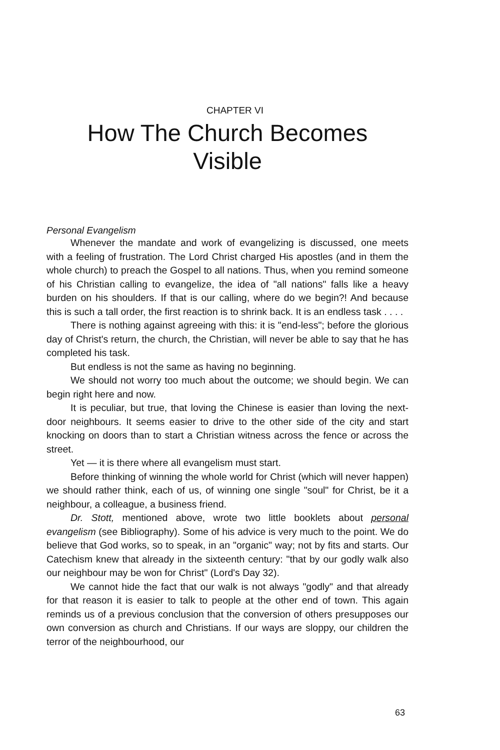CHAPTER VI
How The Church Becomes
Visible
Personal Evangelism
Whenever the mandate and work of evangelizing is discussed, one meets with a feeling of frustration. The Lord Christ charged His apostles (and in them the whole church) to preach the Gospel to all nations. Thus, when you remind someone of his Christian calling to evangelize, the idea of "all nations" falls like a heavy burden on his shoulders. If that is our calling, where do we begin?! And because this is such a tall order, the first reaction is to shrink back. It is an endless task . . . .
There is nothing against agreeing with this: it is "end-less"; before the glorious day of Christ's return, the church, the Christian, will never be able to say that he has completed his task.
But endless is not the same as having no beginning.
We should not worry too much about the outcome; we should begin. We can begin right here and now.
It is peculiar, but true, that loving the Chinese is easier than loving the next-door neighbours. It seems easier to drive to the other side of the city and start knocking on doors than to start a Christian witness across the fence or across the street.
Yet — it is there where all evangelism must start.
Before thinking of winning the whole world for Christ (which will never happen) we should rather think, each of us, of winning one single "soul" for Christ, be it a neighbour, a colleague, a business friend.
Dr. Stott, mentioned above, wrote two little booklets about personal evangelism (see Bibliography). Some of his advice is very much to the point. We do believe that God works, so to speak, in an "organic" way; not by fits and starts. Our Catechism knew that already in the sixteenth century: "that by our godly walk also our neighbour may be won for Christ" (Lord's Day 32).
We cannot hide the fact that our walk is not always "godly" and that already for that reason it is easier to talk to people at the other end of town. This again reminds us of a previous conclusion that the conversion of others presupposes our own conversion as church and Christians. If our ways are sloppy, our children the terror of the neighbourhood, our
63